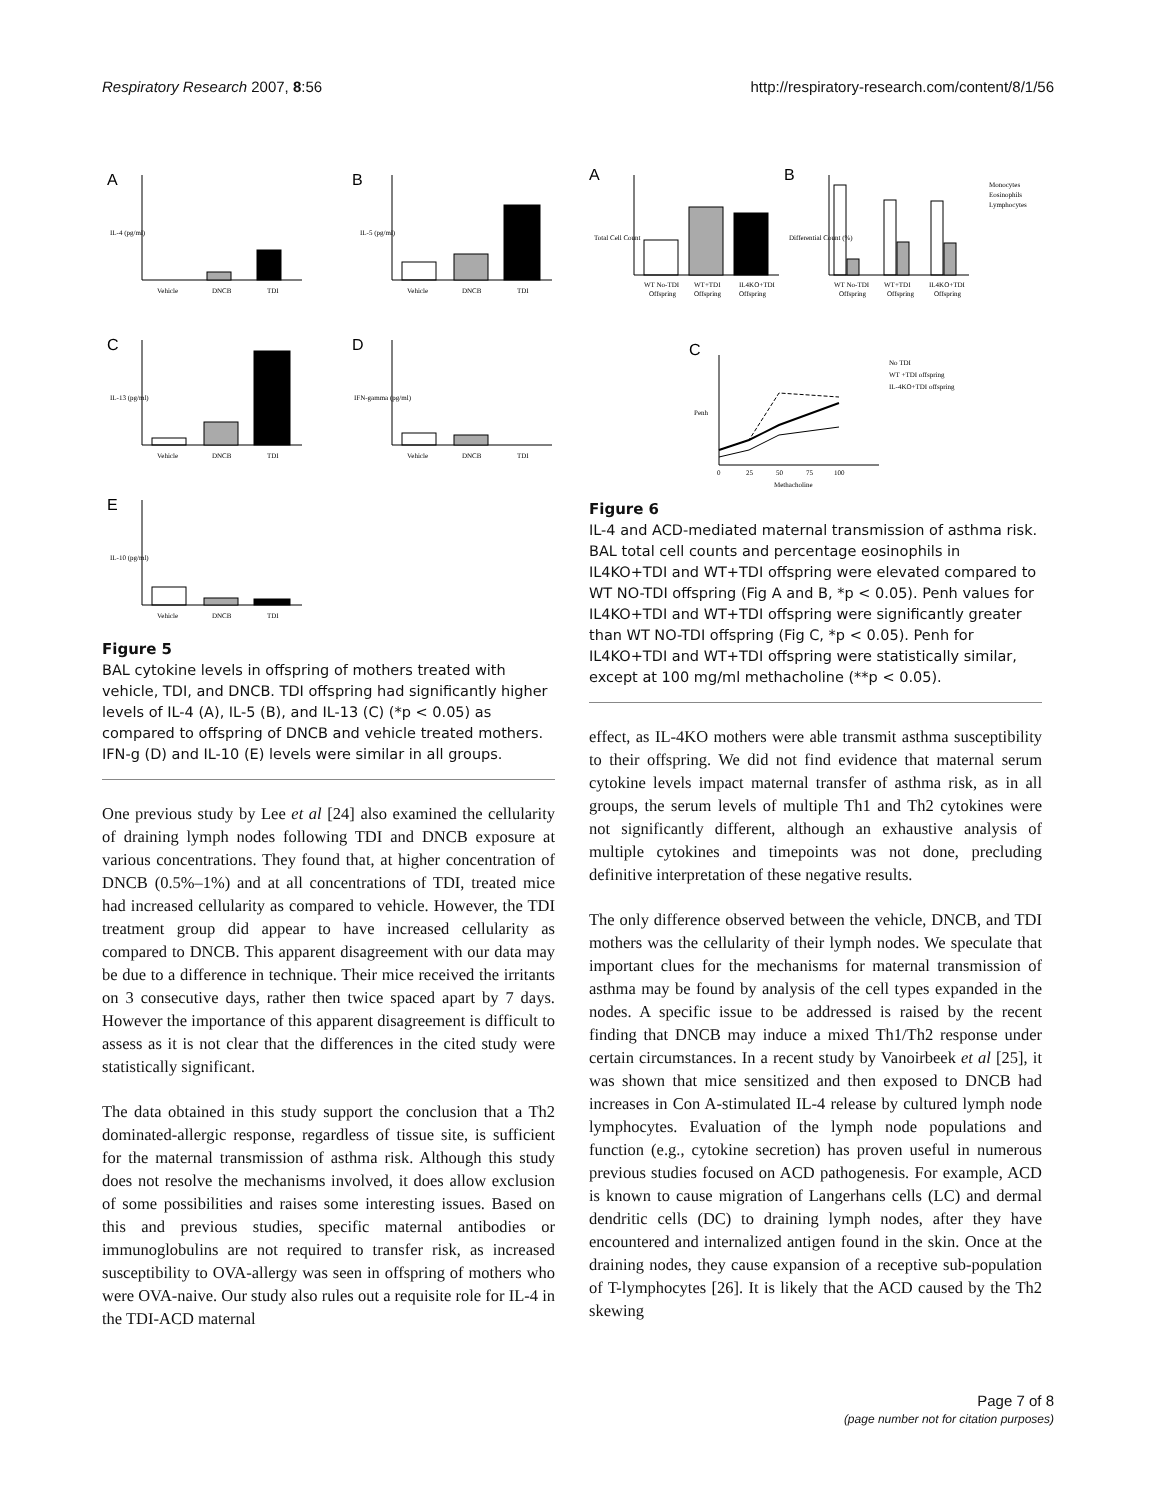Respiratory Research 2007, 8:56 http://respiratory-research.com/content/8/1/56
A
B
C
D
E
Vehicle
DNCB
TDI
Vehicle
DNCB
TDI
Vehicle
DNCB
TDI
Vehicle
DNCB
TDI
Vehicle
DNCB
TDI
IL-4 (pg/ml)
IL-5 (pg/ml)
IL-13 (pg/ml)
IFN-gamma (pg/ml)
IL-10 (pg/ml)
Figure 5
BAL cytokine levels in offspring of mothers treated with vehicle, TDI, and DNCB. TDI offspring had significantly higher levels of IL-4 (A), IL-5 (B), and IL-13 (C) (*p < 0.05) as compared to offspring of DNCB and vehicle treated mothers. IFN-g (D) and IL-10 (E) levels were similar in all groups.
One previous study by Lee et al [24] also examined the cellularity of draining lymph nodes following TDI and DNCB exposure at various concentrations. They found that, at higher concentration of DNCB (0.5%–1%) and at all concentrations of TDI, treated mice had increased cellularity as compared to vehicle. However, the TDI treatment group did appear to have increased cellularity as compared to DNCB. This apparent disagreement with our data may be due to a difference in technique. Their mice received the irritants on 3 consecutive days, rather then twice spaced apart by 7 days. However the importance of this apparent disagreement is difficult to assess as it is not clear that the differences in the cited study were statistically significant.
The data obtained in this study support the conclusion that a Th2 dominated-allergic response, regardless of tissue site, is sufficient for the maternal transmission of asthma risk. Although this study does not resolve the mechanisms involved, it does allow exclusion of some possibilities and raises some interesting issues. Based on this and previous studies, specific maternal antibodies or immunoglobulins are not required to transfer risk, as increased susceptibility to OVA-allergy was seen in offspring of mothers who were OVA-naive. Our study also rules out a requisite role for IL-4 in the TDI-ACD maternal
A
B
C
WT No-TDI
WT+TDI
IL4KO+TDI
WT No-TDI
WT+TDI
IL4KO+TDI
Offspring
Offspring
Offspring
Offspring
Offspring
Offspring
Monocytes
Eosinophils
Lymphocytes
No TDI
WT +TDI offspring
IL-4KO+TDI offspring
0
25
50
75
100
Methacholine
Penh
Total Cell Count
Differential Count (%)
Figure 6
IL-4 and ACD-mediated maternal transmission of asthma risk. BAL total cell counts and percentage eosinophils in IL4KO+TDI and WT+TDI offspring were elevated compared to WT NO-TDI offspring (Fig A and B, *p < 0.05). Penh values for IL4KO+TDI and WT+TDI offspring were significantly greater than WT NO-TDI offspring (Fig C, *p < 0.05). Penh for IL4KO+TDI and WT+TDI offspring were statistically similar, except at 100 mg/ml methacholine (**p < 0.05).
effect, as IL-4KO mothers were able transmit asthma susceptibility to their offspring. We did not find evidence that maternal serum cytokine levels impact maternal transfer of asthma risk, as in all groups, the serum levels of multiple Th1 and Th2 cytokines were not significantly different, although an exhaustive analysis of multiple cytokines and timepoints was not done, precluding definitive interpretation of these negative results.
The only difference observed between the vehicle, DNCB, and TDI mothers was the cellularity of their lymph nodes. We speculate that important clues for the mechanisms for maternal transmission of asthma may be found by analysis of the cell types expanded in the nodes. A specific issue to be addressed is raised by the recent finding that DNCB may induce a mixed Th1/Th2 response under certain circumstances. In a recent study by Vanoirbeek et al [25], it was shown that mice sensitized and then exposed to DNCB had increases in Con A-stimulated IL-4 release by cultured lymph node lymphocytes. Evaluation of the lymph node populations and function (e.g., cytokine secretion) has proven useful in numerous previous studies focused on ACD pathogenesis. For example, ACD is known to cause migration of Langerhans cells (LC) and dermal dendritic cells (DC) to draining lymph nodes, after they have encountered and internalized antigen found in the skin. Once at the draining nodes, they cause expansion of a receptive sub-population of T-lymphocytes [26]. It is likely that the ACD caused by the Th2 skewing
Page 7 of 8
(page number not for citation purposes)